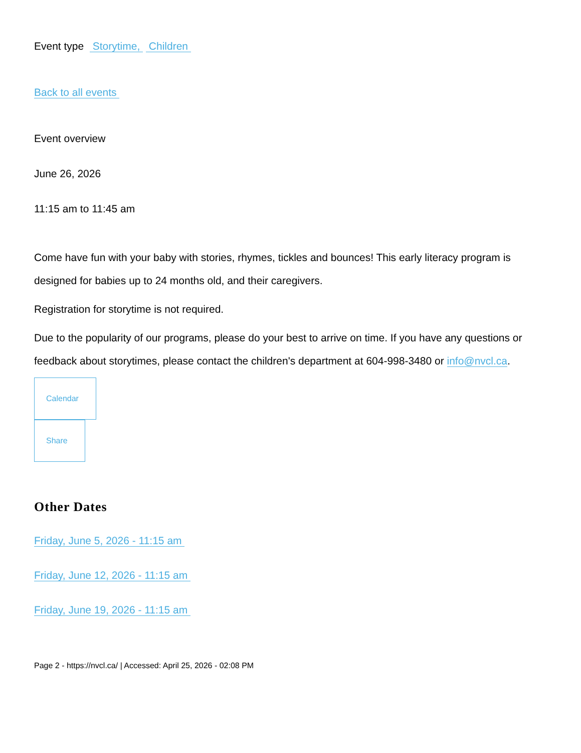Event type Storytime, Children
Back to all events
Event overview
June 26, 2026
11:15 am to 11:45 am
Come have fun with your baby with stories, rhymes, tickles and bounces! This early literacy program is designed for babies up to 24 months old, and their caregivers.
Registration for storytime is not required.
Due to the popularity of our programs, please do your best to arrive on time. If you have any questions or feedback about storytimes, please contact the children's department at 604-998-3480 or info@nvcl.ca.
Calendar
Share
Other Dates
Friday, June 5, 2026 - 11:15 am
Friday, June 12, 2026 - 11:15 am
Friday, June 19, 2026 - 11:15 am
Page 2 - https://nvcl.ca/ | Accessed: April 25, 2026 - 02:08 PM